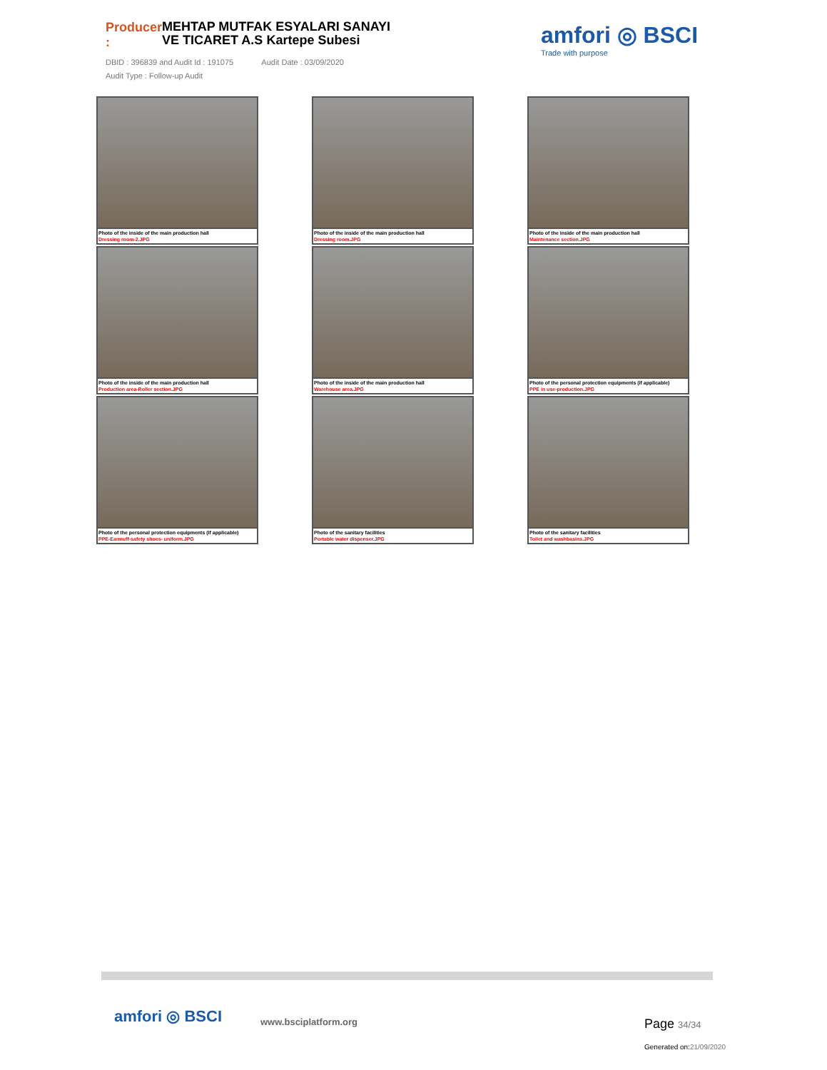Producer :
MEHTAP MUTFAK ESYALARI SANAYI VE TICARET A.S Kartepe Subesi
DBID : 396839 and Audit Id : 191075 Audit Date : 03/09/2020
Audit Type : Follow-up Audit
amfori ◎ BSCI
Trade with purpose
Photo of the inside of the main production hall
Dressing room-2.JPG
Photo of the inside of the main production hall
Dressing room.JPG
Photo of the inside of the main production hall
Maintenance section.JPG
Photo of the inside of the main production hall
Production area-Roller section.JPG
Photo of the inside of the main production hall
Warehouse area.JPG
Photo of the personal protection equipments (if applicable)
PPE in use-production.JPG
Photo of the personal protection equipments (if applicable)
PPE-Earmuff-safety shoes- uniform.JPG
Photo of the sanitary facilities
Portable water dispenser.JPG
Photo of the sanitary facilities
Toilet and washbasins.JPG
amfori ◎ BSCI www.bsciplatform.org Page 34/34
Generated on:21/09/2020